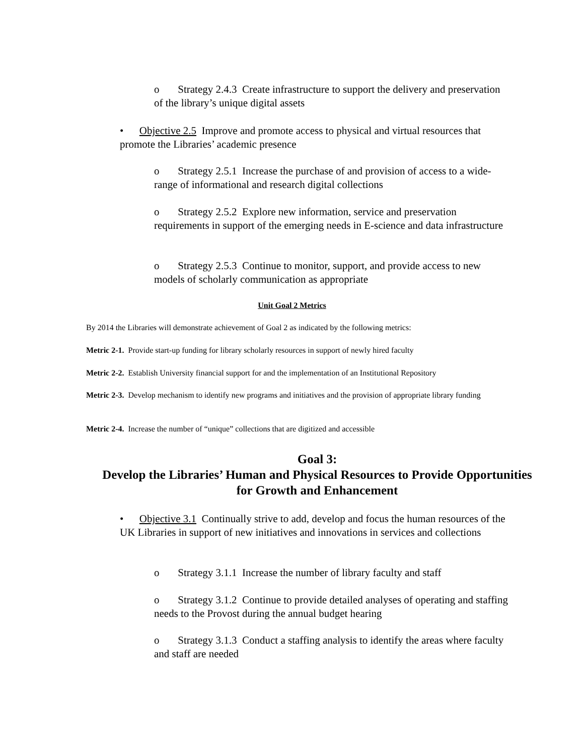o Strategy 2.4.3 Create infrastructure to support the delivery and preservation of the library’s unique digital assets
• Objective 2.5 Improve and promote access to physical and virtual resources that promote the Libraries’ academic presence
o Strategy 2.5.1 Increase the purchase of and provision of access to a wide-range of informational and research digital collections
o Strategy 2.5.2 Explore new information, service and preservation requirements in support of the emerging needs in E-science and data infrastructure
o Strategy 2.5.3 Continue to monitor, support, and provide access to new models of scholarly communication as appropriate
Unit Goal 2 Metrics
By 2014 the Libraries will demonstrate achievement of Goal 2 as indicated by the following metrics:
Metric 2-1. Provide start-up funding for library scholarly resources in support of newly hired faculty
Metric 2-2. Establish University financial support for and the implementation of an Institutional Repository
Metric 2-3. Develop mechanism to identify new programs and initiatives and the provision of appropriate library funding
Metric 2-4. Increase the number of “unique” collections that are digitized and accessible
Goal 3:
Develop the Libraries’ Human and Physical Resources to Provide Opportunities for Growth and Enhancement
• Objective 3.1 Continually strive to add, develop and focus the human resources of the UK Libraries in support of new initiatives and innovations in services and collections
o Strategy 3.1.1 Increase the number of library faculty and staff
o Strategy 3.1.2 Continue to provide detailed analyses of operating and staffing needs to the Provost during the annual budget hearing
o Strategy 3.1.3 Conduct a staffing analysis to identify the areas where faculty and staff are needed